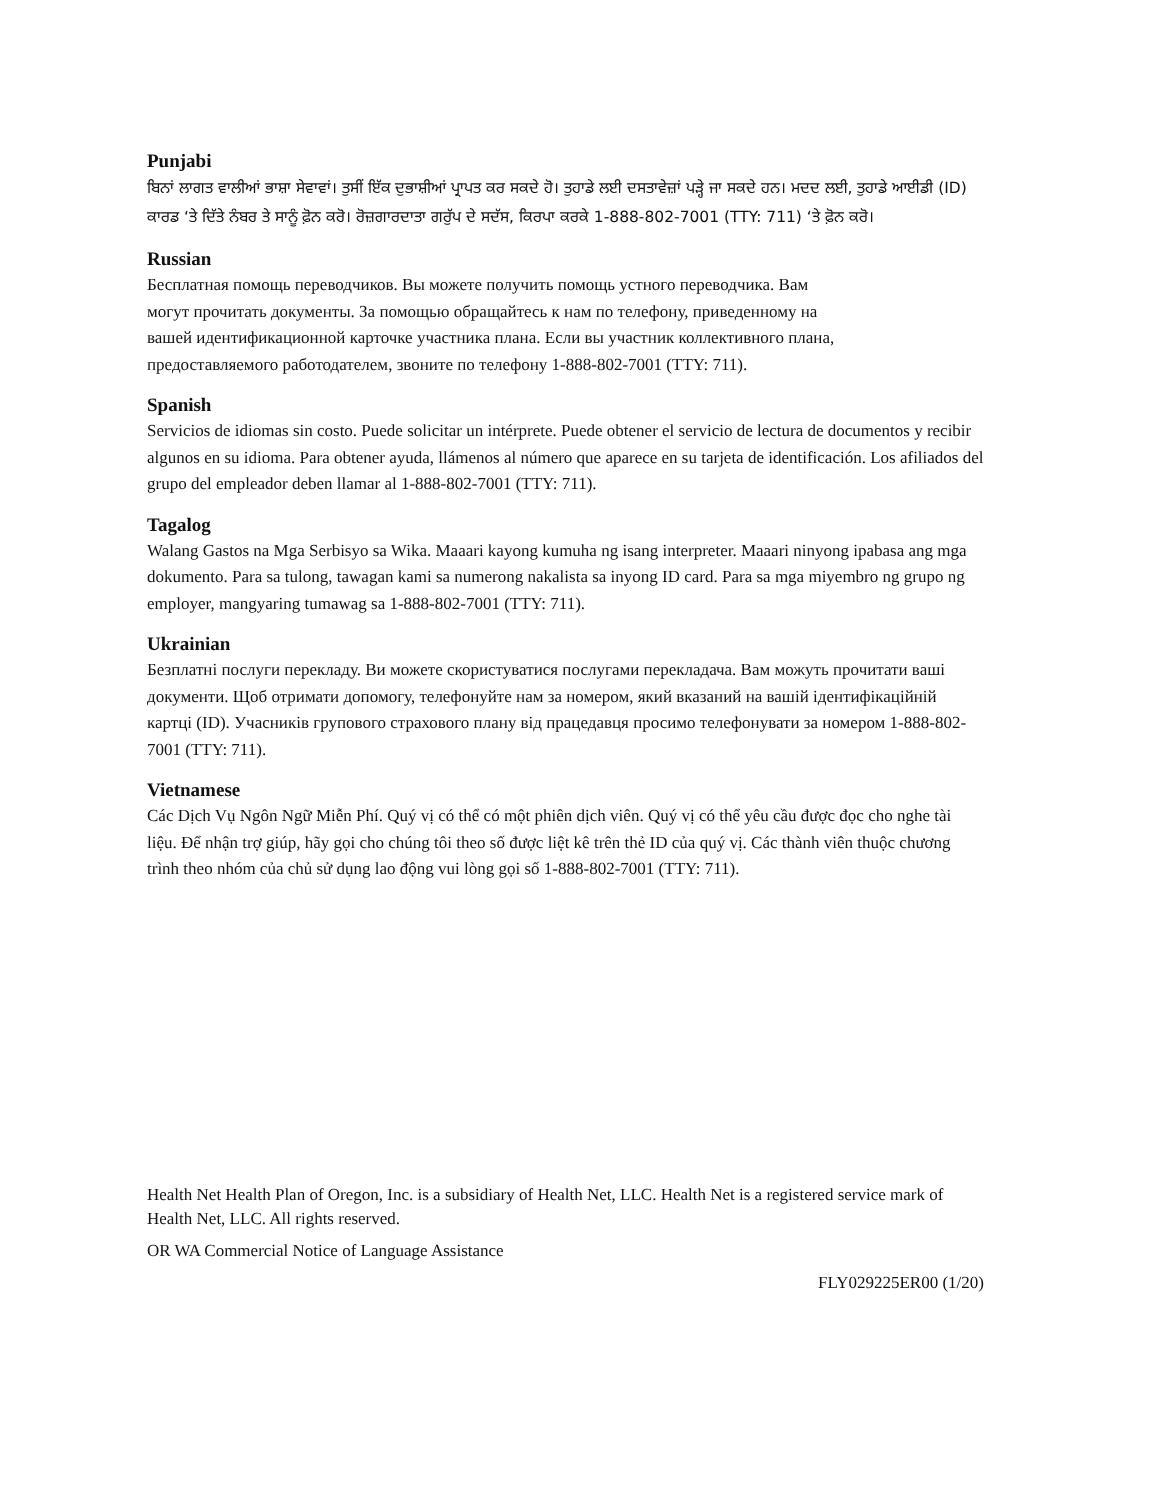Punjabi
ਬਿਨਾਂ ਲਾਗਤ ਵਾਲੀਆਂ ਭਾਸ਼ਾ ਸੇਵਾਵਾਂ। ਤੁਸੀਂ ਇੱਕ ਦੁਭਾਸ਼ੀਆਂ ਪ੍ਰਾਪਤ ਕਰ ਸਕਦੇ ਹੋ। ਤੁਹਾਡੇ ਲਈ ਦਸਤਾਵੇਜ਼ਾਂ ਪੜ੍ਹੇ ਜਾ ਸਕਦੇ ਹਨ। ਮਦਦ ਲਈ, ਤੁਹਾਡੇ ਆਈਡੀ (ID) ਕਾਰਡ ‘ਤੇ ਦਿੱਤੇ ਨੰਬਰ ਤੇ ਸਾਨੂੰ ਫ਼ੋਨ ਕਰੋ। ਰੋਜ਼ਗਾਰਦਾਤਾ ਗਰੁੱਪ ਦੇ ਸਦੱਸ, ਕਿਰਪਾ ਕਰਕੇ 1-888-802-7001 (TTY: 711) ‘ਤੇ ਫ਼ੋਨ ਕਰੋ।
Russian
Бесплатная помощь переводчиков. Вы можете получить помощь устного переводчика. Вам
могут прочитать документы. За помощью обращайтесь к нам по телефону, приведенному на
вашей идентификационной карточке участника плана. Если вы участник коллективного плана,
предоставляемого работодателем, звоните по телефону 1-888-802-7001 (TTY: 711).
Spanish
Servicios de idiomas sin costo. Puede solicitar un intérprete. Puede obtener el servicio de lectura de documentos y recibir algunos en su idioma. Para obtener ayuda, llámenos al número que aparece en su tarjeta de identificación. Los afiliados del grupo del empleador deben llamar al 1-888-802-7001 (TTY: 711).
Tagalog
Walang Gastos na Mga Serbisyo sa Wika. Maaari kayong kumuha ng isang interpreter. Maaari ninyong ipabasa ang mga dokumento. Para sa tulong, tawagan kami sa numerong nakalista sa inyong ID card. Para sa mga miyembro ng grupo ng employer, mangyaring tumawag sa 1-888-802-7001 (TTY: 711).
Ukrainian
Безплатні послуги перекладу. Ви можете скористуватися послугами перекладача. Вам можуть прочитати ваші документи. Щоб отримати допомогу, телефонуйте нам за номером, який вказаний на вашій ідентифікаційній картці (ID). Учасників групового страхового плану від працедавця просимо телефонувати за номером 1-888-802-7001 (TTY: 711).
Vietnamese
Các Dịch Vụ Ngôn Ngữ Miễn Phí. Quý vị có thể có một phiên dịch viên. Quý vị có thể yêu cầu được đọc cho nghe tài liệu. Để nhận trợ giúp, hãy gọi cho chúng tôi theo số được liệt kê trên thẻ ID của quý vị. Các thành viên thuộc chương trình theo nhóm của chủ sử dụng lao động vui lòng gọi số 1-888-802-7001 (TTY: 711).
Health Net Health Plan of Oregon, Inc. is a subsidiary of Health Net, LLC. Health Net is a registered service mark of Health Net, LLC. All rights reserved.
OR WA Commercial Notice of Language Assistance
FLY029225ER00 (1/20)